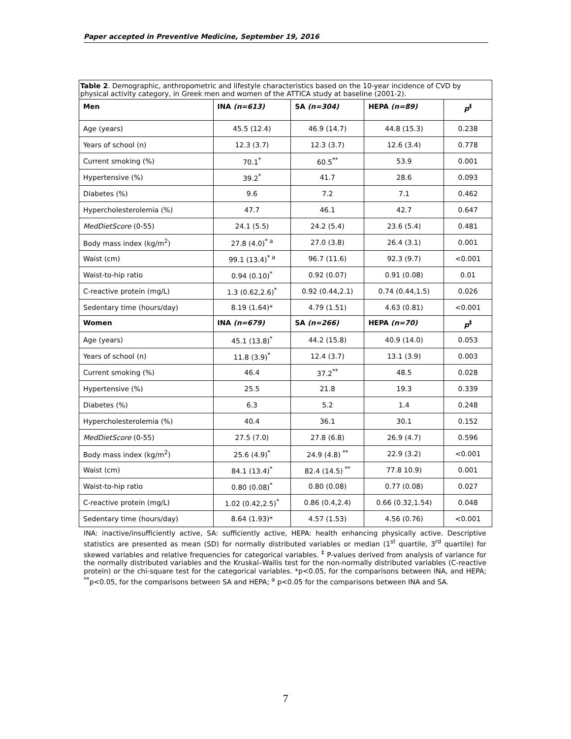Paper accepted in Preventive Medicine, September 19, 2016
| Table 2 . Demographic, anthropometric and lifestyle characteristics based on the 10-year incidence of CVD by physical activity category, in Greek men and women of the ATTICA study at baseline (2001-2). | | | | |
| Men | INA (n=613) | SA (n=304) | HEPA (n=89) | p<sup>‡</sup> |
| Age (years) | 45.5 (12.4) | 46.9 (14.7) | 44.8 (15.3) | 0.238 |
| Years of school (n) | 12.3 (3.7) | 12.3 (3.7) | 12.6 (3.4) | 0.778 |
| Current smoking (%) | 70.1<sup>*</sup> | 60.5<sup>**</sup> | 53.9 | 0.001 |
| Hypertensive (%) | 39.2<sup>*</sup> | 41.7 | 28.6 | 0.093 |
| Diabetes (%) | 9.6 | 7.2 | 7.1 | 0.462 |
| Hypercholesterolemia (%) | 47.7 | 46.1 | 42.7 | 0.647 |
| MedDietScore (0-55) | 24.1 (5.5) | 24.2 (5.4) | 23.6 (5.4) | 0.481 |
| Body mass index (kg/m<sup>2</sup>) | 27.8 (4.0)<sup>* a</sup> | 27.0 (3.8) | 26.4 (3.1) | 0.001 |
| Waist (cm) | 99.1 (13.4)<sup>* a</sup> | 96.7 (11.6) | 92.3 (9.7) | <0.001 |
| Waist-to-hip ratio | 0.94 (0.10)<sup>*</sup> | 0.92 (0.07) | 0.91 (0.08) | 0.01 |
| C-reactive protein (mg/L) | 1.3 (0.62,2.6)<sup>*</sup> | 0.92 (0.44,2.1) | 0.74 (0.44,1.5) | 0.026 |
| Sedentary time (hours/day) | 8.19 (1.64)* | 4.79 (1.51) | 4.63 (0.81) | <0.001 |
| Women | INA (n=679) | SA (n=266) | HEPA (n=70) | p<sup>‡</sup> |
| Age (years) | 45.1 (13.8)<sup>*</sup> | 44.2 (15.8) | 40.9 (14.0) | 0.053 |
| Years of school (n) | 11.8 (3.9)<sup>*</sup> | 12.4 (3.7) | 13.1 (3.9) | 0.003 |
| Current smoking (%) | 46.4 | 37.2<sup>**</sup> | 48.5 | 0.028 |
| Hypertensive (%) | 25.5 | 21.8 | 19.3 | 0.339 |
| Diabetes (%) | 6.3 | 5.2 | 1.4 | 0.248 |
| Hypercholesterolemia (%) | 40.4 | 36.1 | 30.1 | 0.152 |
| MedDietScore (0-55) | 27.5 (7.0) | 27.8 (6.8) | 26.9 (4.7) | 0.596 |
| Body mass index (kg/m<sup>2</sup>) | 25.6 (4.9)<sup>*</sup> | 24.9 (4.8)<sup>**</sup> | 22.9 (3.2) | <0.001 |
| Waist (cm) | 84.1 (13.4)<sup>*</sup> | 82.4 (14.5)<sup>**</sup> | 77.8 10.9) | 0.001 |
| Waist-to-hip ratio | 0.80 (0.08)<sup>*</sup> | 0.80 (0.08) | 0.77 (0.08) | 0.027 |
| C-reactive protein (mg/L) | 1.02 (0.42,2.5)<sup>*</sup> | 0.86 (0.4,2.4) | 0.66 (0.32,1.54) | 0.048 |
| Sedentary time (hours/day) | 8.64 (1.93)* | 4.57 (1.53) | 4.56 (0.76) | <0.001 |
INA: inactive/insufficiently active, SA: sufficiently active, HEPA: health enhancing physically active. Descriptive statistics are presented as mean (SD) for normally distributed variables or median (1<sup>st</sup> quartile, 3<sup>rd</sup> quartile) for skewed variables and relative frequencies for categorical variables. <sup>‡</sup> P-values derived from analysis of variance for the normally distributed variables and the Kruskal–Wallis test for the non-normally distributed variables (C-reactive protein) or the chi-square test for the categorical variables. *p<0.05, for the comparisons between INA, and HEPA; <sup>**</sup>p<0.05, for the comparisons between SA and HEPA; <sup>a</sup> p<0.05 for the comparisons between INA and SA.
7